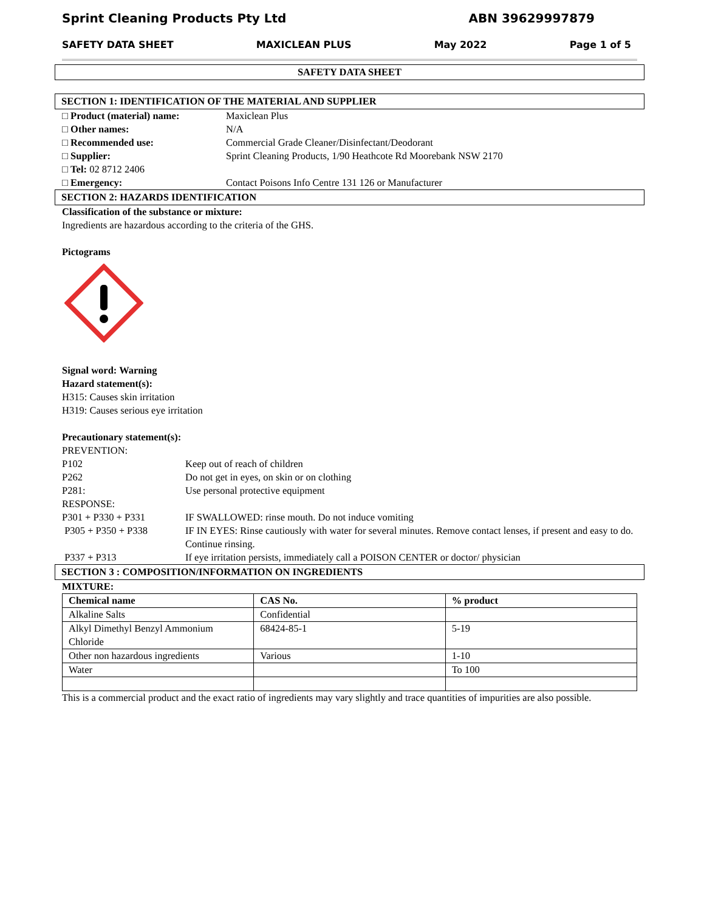Sprint Cleaning Products Pty Ltd ABN 39629997879
SAFETY DATA SHEET MAXICLEAN PLUS May 2022 Page 1 of 5
SAFETY DATA SHEET
SECTION 1: IDENTIFICATION OF THE MATERIAL AND SUPPLIER
□ Product (material) name: Maxiclean Plus
□ Other names: N/A
□ Recommended use: Commercial Grade Cleaner/Disinfectant/Deodorant
□ Supplier: Sprint Cleaning Products, 1/90 Heathcote Rd Moorebank NSW 2170
□ Tel: 02 8712 2406
□ Emergency: Contact Poisons Info Centre 131 126 or Manufacturer
SECTION 2: HAZARDS IDENTIFICATION
Classification of the substance or mixture:
Ingredients are hazardous according to the criteria of the GHS.
Pictograms
Signal word: Warning
Hazard statement(s):
H315: Causes skin irritation
H319: Causes serious eye irritation
Precautionary statement(s):
PREVENTION:
P102 Keep out of reach of children
P262 Do not get in eyes, on skin or on clothing
P281: Use personal protective equipment
RESPONSE:
P301 + P330 + P331 IF SWALLOWED: rinse mouth. Do not induce vomiting
P305 + P350 + P338 IF IN EYES: Rinse cautiously with water for several minutes. Remove contact lenses, if present and easy to do. Continue rinsing.
P337 + P313 If eye irritation persists, immediately call a POISON CENTER or doctor/ physician
SECTION 3 : COMPOSITION/INFORMATION ON INGREDIENTS
MIXTURE:
| Chemical name | CAS No. | % product |
| --- | --- | --- |
| Alkaline Salts | Confidential | |
| Alkyl Dimethyl Benzyl Ammonium Chloride | 68424-85-1 | 5-19 |
| Other non hazardous ingredients | Various | 1-10 |
| Water | | To 100 |
This is a commercial product and the exact ratio of ingredients may vary slightly and trace quantities of impurities are also possible.